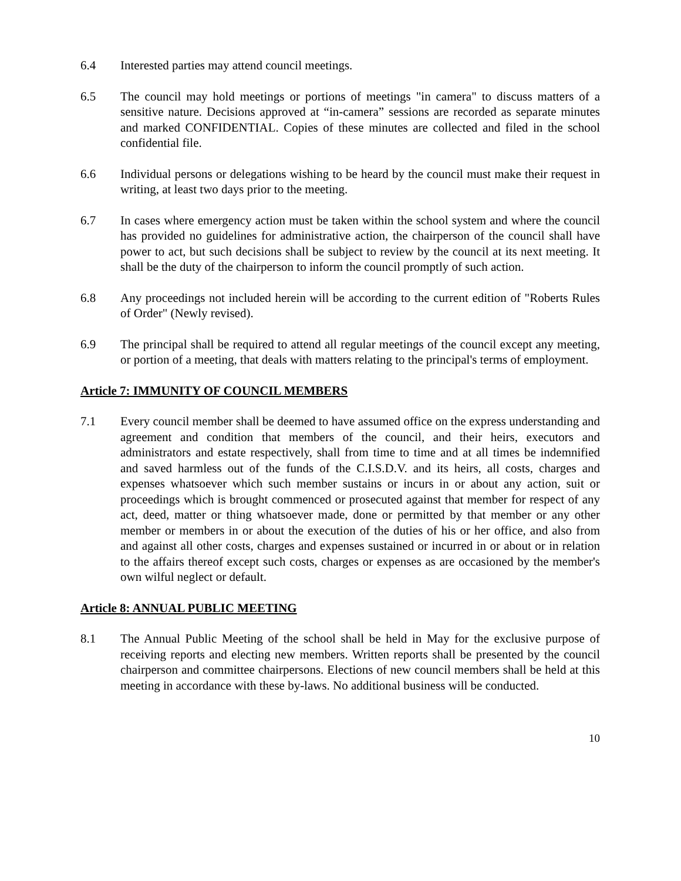6.4 Interested parties may attend council meetings.
6.5 The council may hold meetings or portions of meetings "in camera" to discuss matters of a sensitive nature. Decisions approved at “in-camera” sessions are recorded as separate minutes and marked CONFIDENTIAL. Copies of these minutes are collected and filed in the school confidential file.
6.6 Individual persons or delegations wishing to be heard by the council must make their request in writing, at least two days prior to the meeting.
6.7 In cases where emergency action must be taken within the school system and where the council has provided no guidelines for administrative action, the chairperson of the council shall have power to act, but such decisions shall be subject to review by the council at its next meeting. It shall be the duty of the chairperson to inform the council promptly of such action.
6.8 Any proceedings not included herein will be according to the current edition of "Roberts Rules of Order" (Newly revised).
6.9 The principal shall be required to attend all regular meetings of the council except any meeting, or portion of a meeting, that deals with matters relating to the principal's terms of employment.
Article 7: IMMUNITY OF COUNCIL MEMBERS
7.1 Every council member shall be deemed to have assumed office on the express understanding and agreement and condition that members of the council, and their heirs, executors and administrators and estate respectively, shall from time to time and at all times be indemnified and saved harmless out of the funds of the C.I.S.D.V. and its heirs, all costs, charges and expenses whatsoever which such member sustains or incurs in or about any action, suit or proceedings which is brought commenced or prosecuted against that member for respect of any act, deed, matter or thing whatsoever made, done or permitted by that member or any other member or members in or about the execution of the duties of his or her office, and also from and against all other costs, charges and expenses sustained or incurred in or about or in relation to the affairs thereof except such costs, charges or expenses as are occasioned by the member's own wilful neglect or default.
Article 8: ANNUAL PUBLIC MEETING
8.1 The Annual Public Meeting of the school shall be held in May for the exclusive purpose of receiving reports and electing new members. Written reports shall be presented by the council chairperson and committee chairpersons. Elections of new council members shall be held at this meeting in accordance with these by-laws. No additional business will be conducted.
10